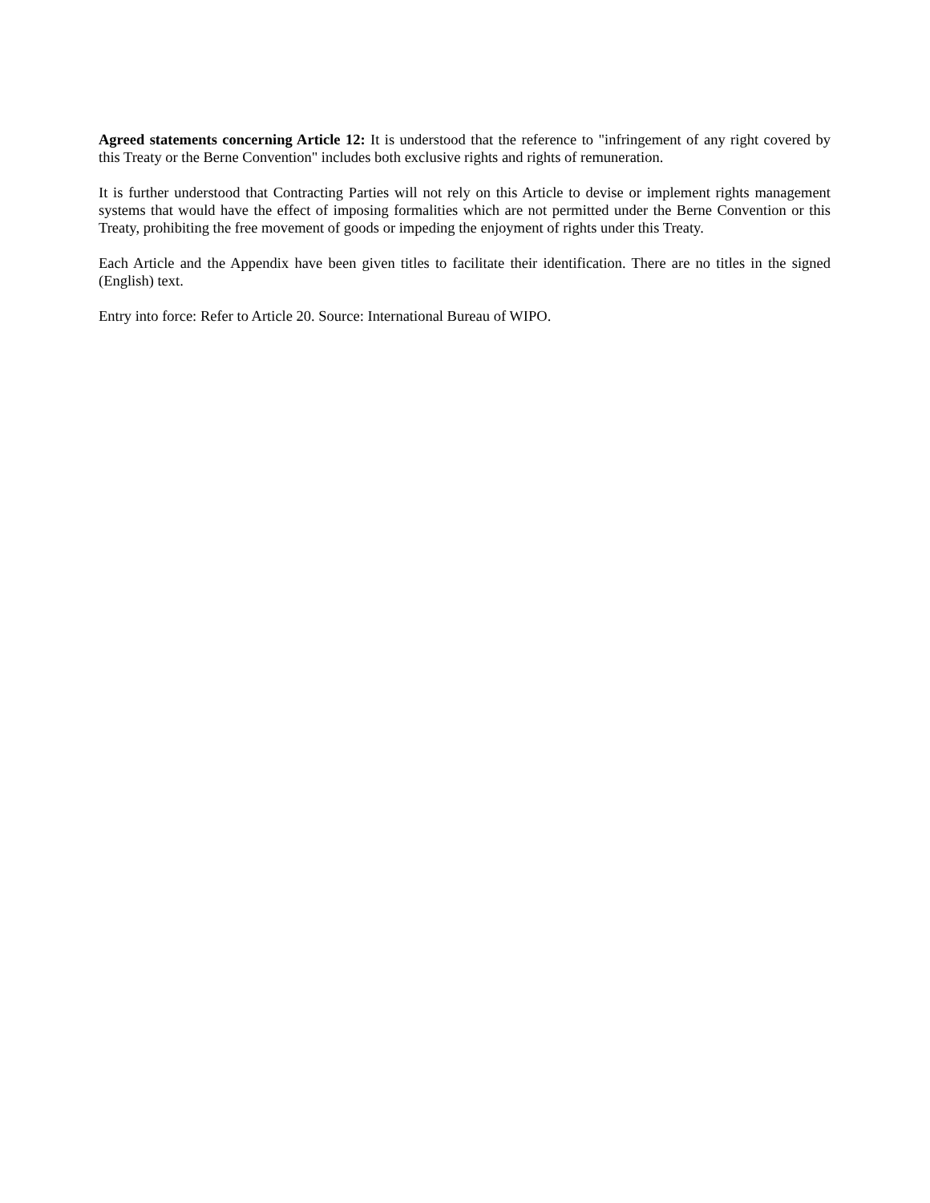Agreed statements concerning Article 12: It is understood that the reference to "infringement of any right covered by this Treaty or the Berne Convention" includes both exclusive rights and rights of remuneration.
It is further understood that Contracting Parties will not rely on this Article to devise or implement rights management systems that would have the effect of imposing formalities which are not permitted under the Berne Convention or this Treaty, prohibiting the free movement of goods or impeding the enjoyment of rights under this Treaty.
Each Article and the Appendix have been given titles to facilitate their identification. There are no titles in the signed (English) text.
Entry into force: Refer to Article 20. Source: International Bureau of WIPO.